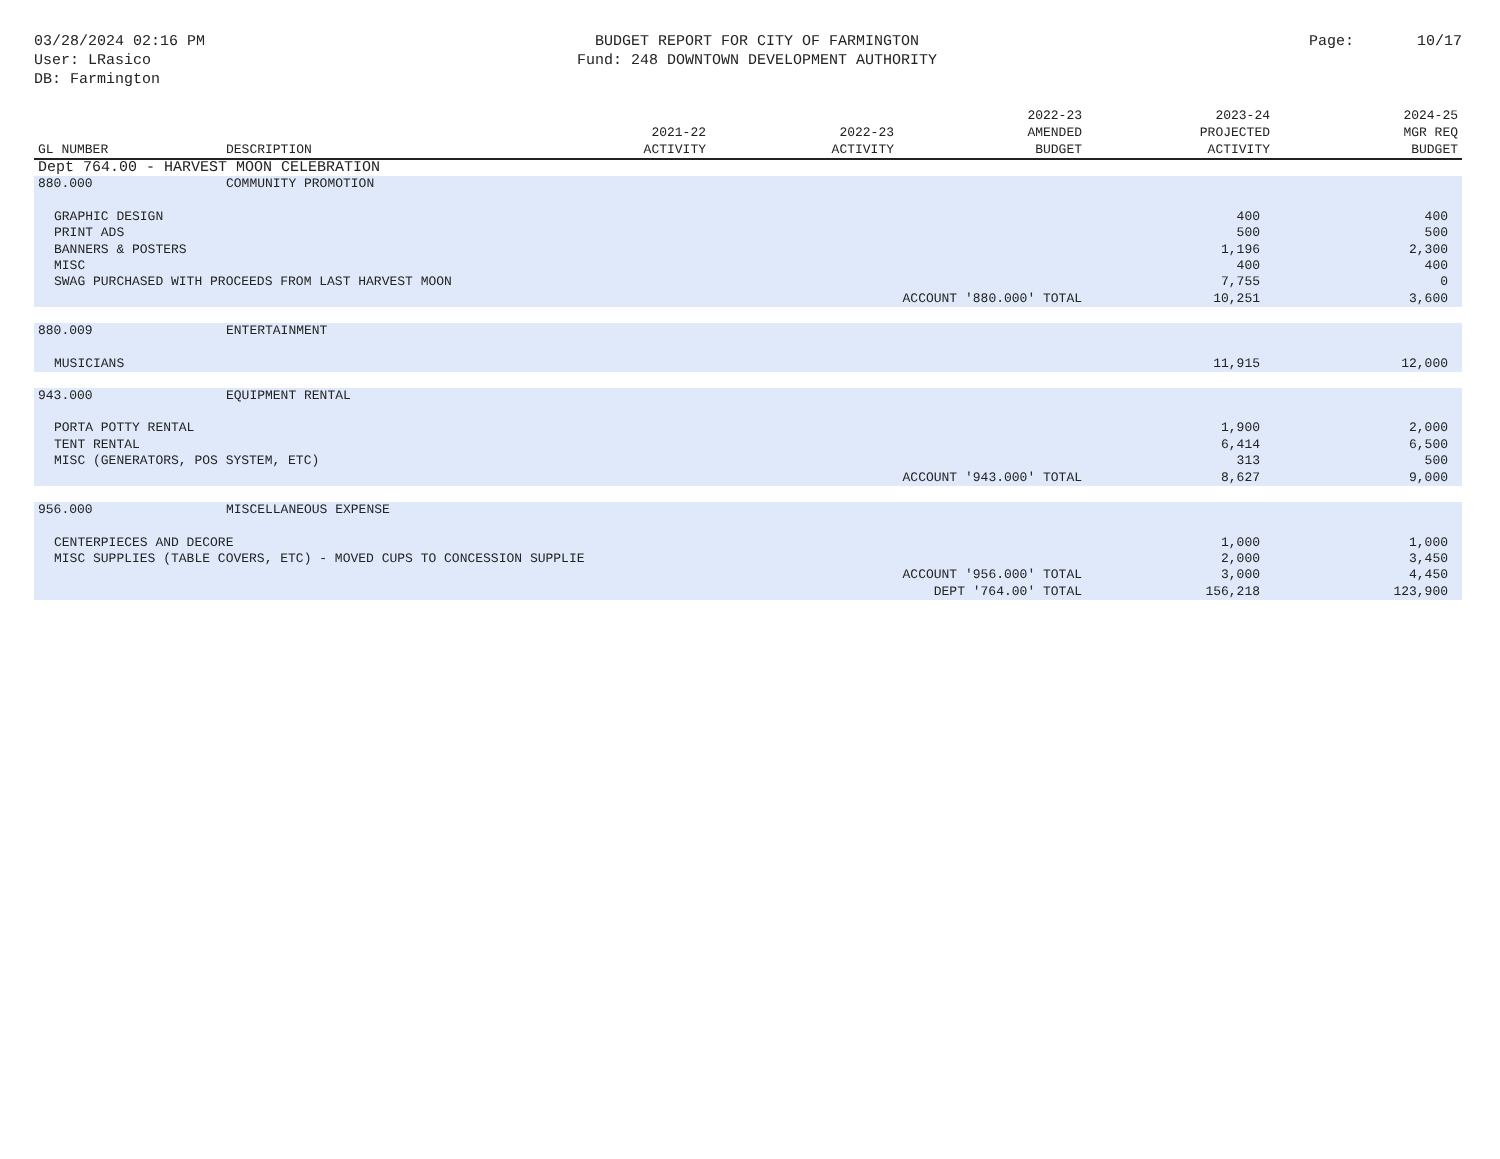03/28/2024 02:16 PM
User: LRasico
DB: Farmington
BUDGET REPORT FOR CITY OF FARMINGTON
Fund: 248 DOWNTOWN DEVELOPMENT AUTHORITY
Page: 10/17
| GL NUMBER | DESCRIPTION | 2021-22 ACTIVITY | 2022-23 ACTIVITY | 2022-23 AMENDED BUDGET | 2023-24 PROJECTED ACTIVITY | 2024-25 MGR REQ BUDGET |
| --- | --- | --- | --- | --- | --- | --- |
| Dept 764.00 - HARVEST MOON CELEBRATION | | | | | | |
| 880.000 | COMMUNITY PROMOTION | | | | | |
| GRAPHIC DESIGN | | | | | 400 | 400 |
| PRINT ADS | | | | | 500 | 500 |
| BANNERS & POSTERS | | | | | 1,196 | 2,300 |
| MISC | | | | | 400 | 400 |
| SWAG PURCHASED WITH PROCEEDS FROM LAST HARVEST MOON | | | | | 7,755 | 0 |
| ACCOUNT '880.000' TOTAL | | | | | 10,251 | 3,600 |
| 880.009 | ENTERTAINMENT | | | | | |
| MUSICIANS | | | | | 11,915 | 12,000 |
| 943.000 | EQUIPMENT RENTAL | | | | | |
| PORTA POTTY RENTAL | | | | | 1,900 | 2,000 |
| TENT RENTAL | | | | | 6,414 | 6,500 |
| MISC (GENERATORS, POS SYSTEM, ETC) | | | | | 313 | 500 |
| ACCOUNT '943.000' TOTAL | | | | | 8,627 | 9,000 |
| 956.000 | MISCELLANEOUS EXPENSE | | | | | |
| CENTERPIECES AND DECORE | | | | | 1,000 | 1,000 |
| MISC SUPPLIES (TABLE COVERS, ETC) - MOVED CUPS TO CONCESSION SUPPLIE | | | | | 2,000 | 3,450 |
| ACCOUNT '956.000' TOTAL | | | | | 3,000 | 4,450 |
| DEPT '764.00' TOTAL | | | | | 156,218 | 123,900 |